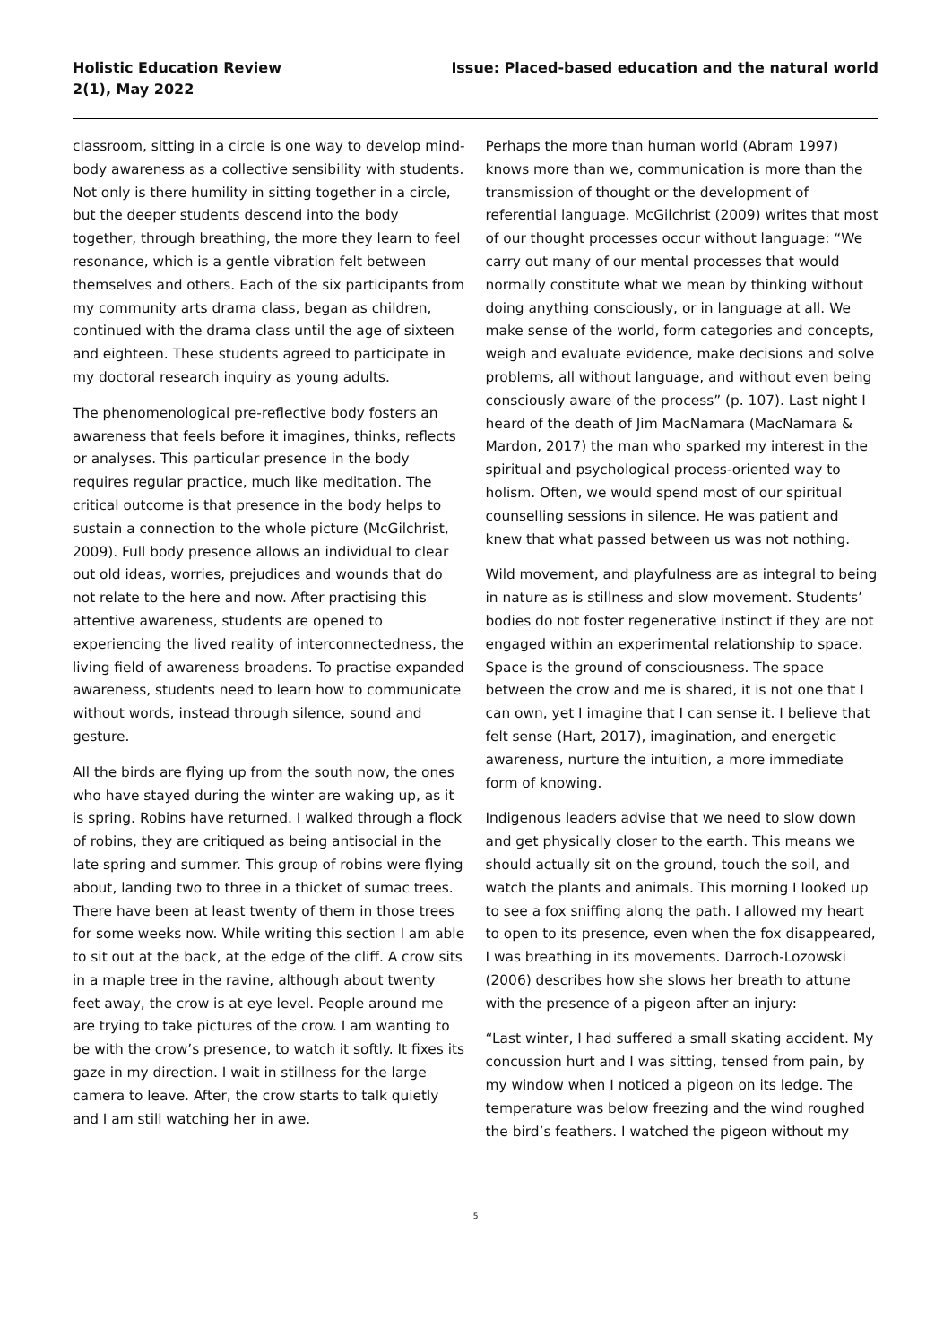Holistic Education Review
2(1), May 2022
Issue: Placed-based education and the natural world
classroom, sitting in a circle is one way to develop mind-body awareness as a collective sensibility with students. Not only is there humility in sitting together in a circle, but the deeper students descend into the body together, through breathing, the more they learn to feel resonance, which is a gentle vibration felt between themselves and others. Each of the six participants from my community arts drama class, began as children, continued with the drama class until the age of sixteen and eighteen. These students agreed to participate in my doctoral research inquiry as young adults.
The phenomenological pre-reflective body fosters an awareness that feels before it imagines, thinks, reflects or analyses. This particular presence in the body requires regular practice, much like meditation. The critical outcome is that presence in the body helps to sustain a connection to the whole picture (McGilchrist, 2009). Full body presence allows an individual to clear out old ideas, worries, prejudices and wounds that do not relate to the here and now. After practising this attentive awareness, students are opened to experiencing the lived reality of interconnectedness, the living field of awareness broadens. To practise expanded awareness, students need to learn how to communicate without words, instead through silence, sound and gesture.
All the birds are flying up from the south now, the ones who have stayed during the winter are waking up, as it is spring. Robins have returned. I walked through a flock of robins, they are critiqued as being antisocial in the late spring and summer. This group of robins were flying about, landing two to three in a thicket of sumac trees. There have been at least twenty of them in those trees for some weeks now. While writing this section I am able to sit out at the back, at the edge of the cliff. A crow sits in a maple tree in the ravine, although about twenty feet away, the crow is at eye level. People around me are trying to take pictures of the crow. I am wanting to be with the crow’s presence, to watch it softly. It fixes its gaze in my direction. I wait in stillness for the large camera to leave. After, the crow starts to talk quietly and I am still watching her in awe.
Perhaps the more than human world (Abram 1997) knows more than we, communication is more than the transmission of thought or the development of referential language. McGilchrist (2009) writes that most of our thought processes occur without language: “We carry out many of our mental processes that would normally constitute what we mean by thinking without doing anything consciously, or in language at all. We make sense of the world, form categories and concepts, weigh and evaluate evidence, make decisions and solve problems, all without language, and without even being consciously aware of the process” (p. 107). Last night I heard of the death of Jim MacNamara (MacNamara & Mardon, 2017) the man who sparked my interest in the spiritual and psychological process-oriented way to holism. Often, we would spend most of our spiritual counselling sessions in silence. He was patient and knew that what passed between us was not nothing.
Wild movement, and playfulness are as integral to being in nature as is stillness and slow movement. Students’ bodies do not foster regenerative instinct if they are not engaged within an experimental relationship to space. Space is the ground of consciousness. The space between the crow and me is shared, it is not one that I can own, yet I imagine that I can sense it. I believe that felt sense (Hart, 2017), imagination, and energetic awareness, nurture the intuition, a more immediate form of knowing.
Indigenous leaders advise that we need to slow down and get physically closer to the earth. This means we should actually sit on the ground, touch the soil, and watch the plants and animals. This morning I looked up to see a fox sniffing along the path. I allowed my heart to open to its presence, even when the fox disappeared, I was breathing in its movements. Darroch-Lozowski (2006) describes how she slows her breath to attune with the presence of a pigeon after an injury:
“Last winter, I had suffered a small skating accident. My concussion hurt and I was sitting, tensed from pain, by my window when I noticed a pigeon on its ledge. The temperature was below freezing and the wind roughed the bird’s feathers. I watched the pigeon without my
5